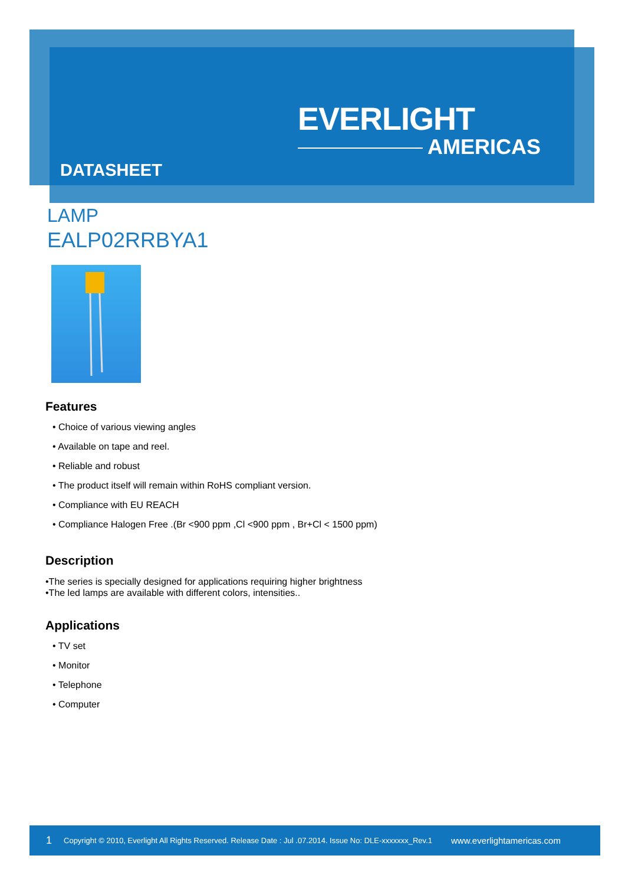EVERLIGHT
AMERICAS
DATASHEET
LAMP
EALP02RRBYA1
Features
• Choice of various viewing angles
• Available on tape and reel.
• Reliable and robust
• The product itself will remain within RoHS compliant version.
• Compliance with EU REACH
• Compliance Halogen Free .(Br <900 ppm ,Cl <900 ppm , Br+Cl < 1500 ppm)
Description
•The series is specially designed for applications requiring higher brightness
•The led lamps are available with different colors, intensities..
Applications
• TV set
• Monitor
• Telephone
• Computer
1 Copyright © 2010, Everlight All Rights Reserved. Release Date : Jul .07.2014. Issue No: DLE-xxxxxxx_Rev.1 www.everlightamericas.com